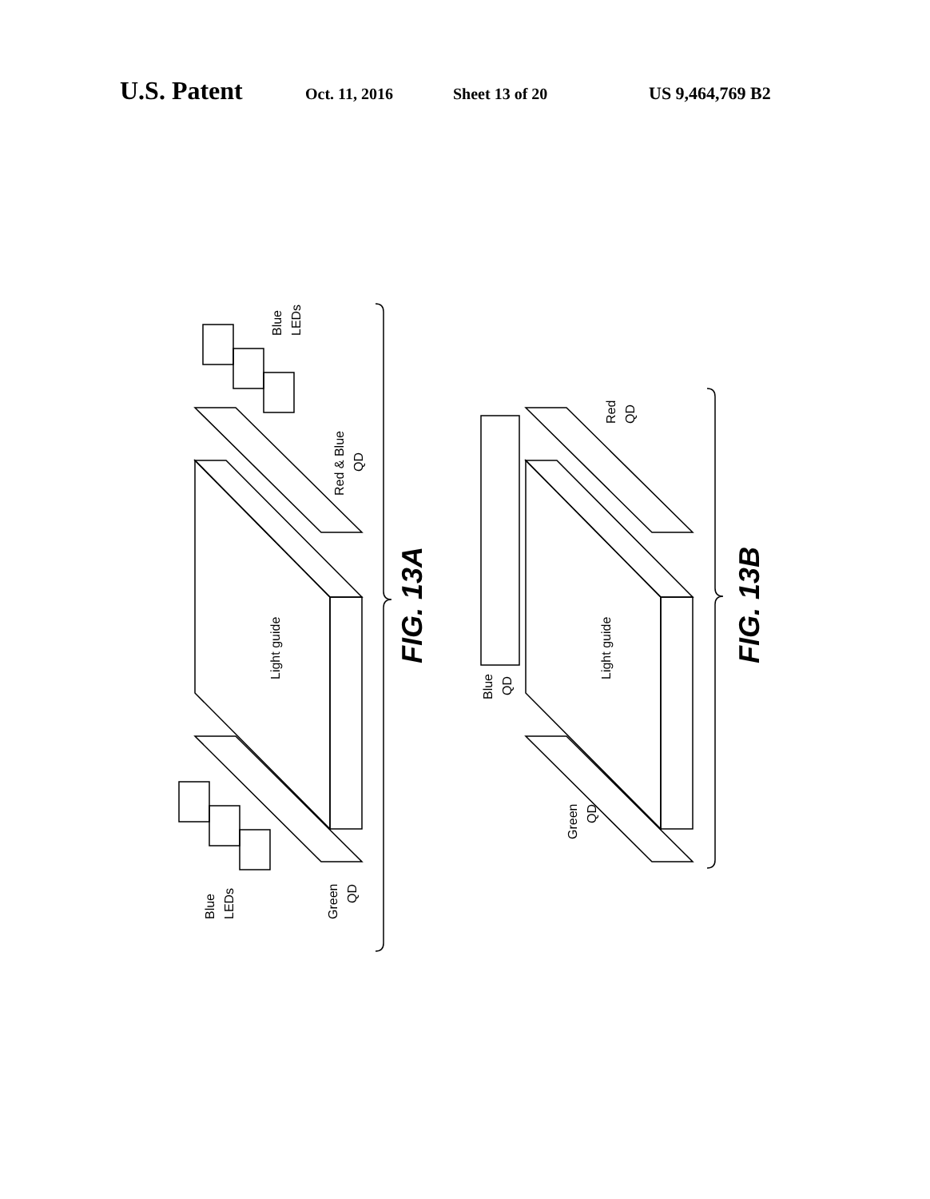U.S. Patent Oct. 11, 2016 Sheet 13 of 20 US 9,464,769 B2
Light guide
Light guide
Blue
LEDs
Red & Blue
QD
Blue
LEDs
Green
QD
Red
QD
Blue
QD
Green
QD
FIG. 13A
FIG. 13B